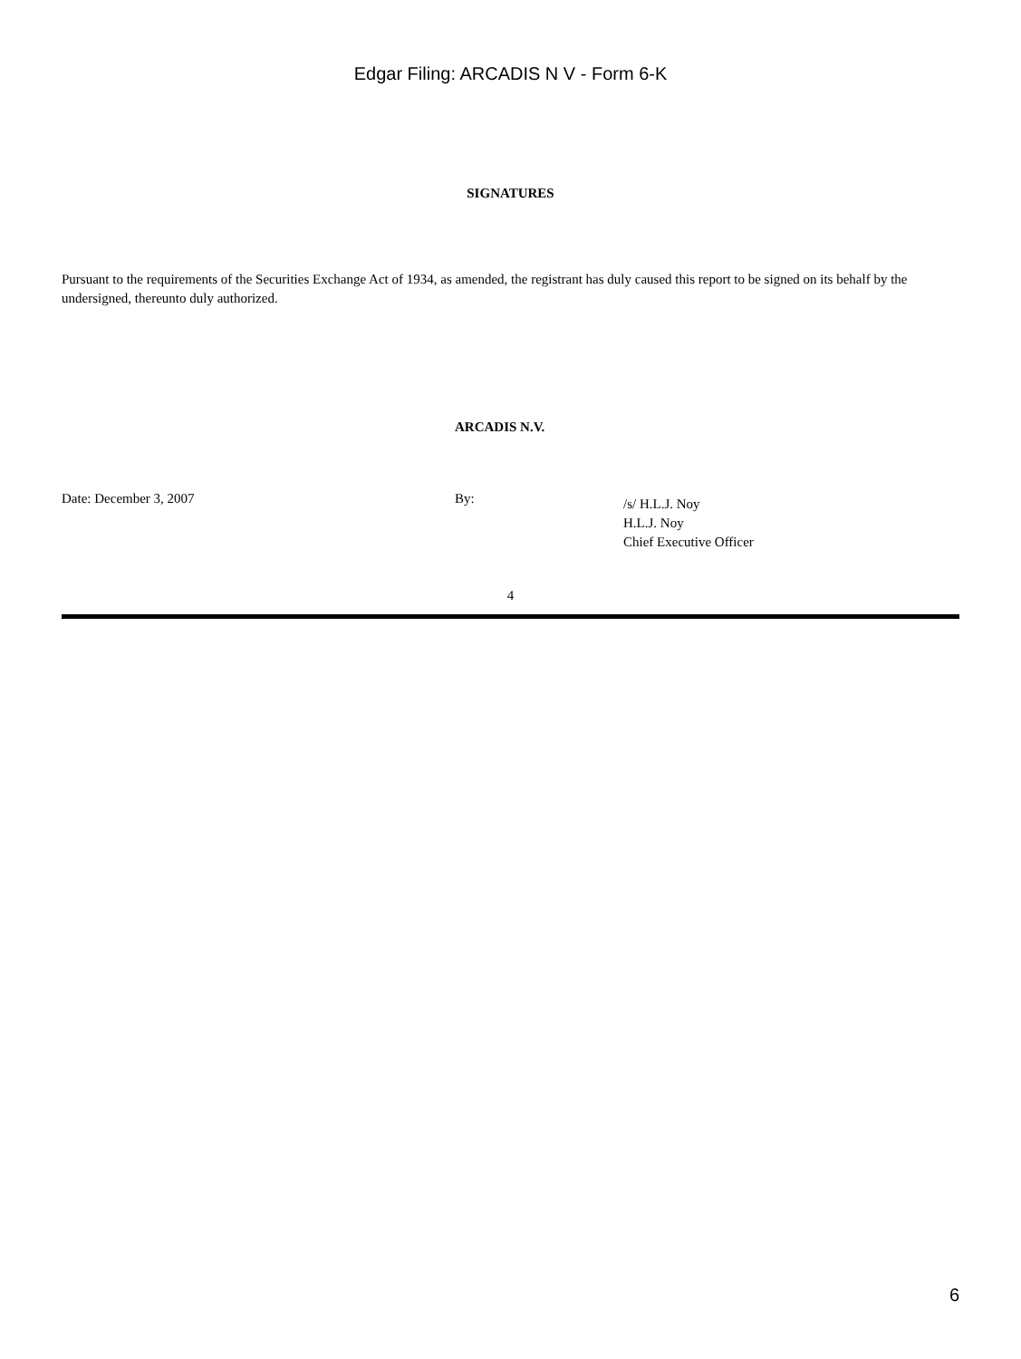Edgar Filing: ARCADIS N V - Form 6-K
SIGNATURES
Pursuant to the requirements of the Securities Exchange Act of 1934, as amended, the registrant has duly caused this report to be signed on its behalf by the undersigned, thereunto duly authorized.
ARCADIS N.V.
Date: December 3, 2007 By:
/s/ H.L.J. Noy
H.L.J. Noy
Chief Executive Officer
4
6